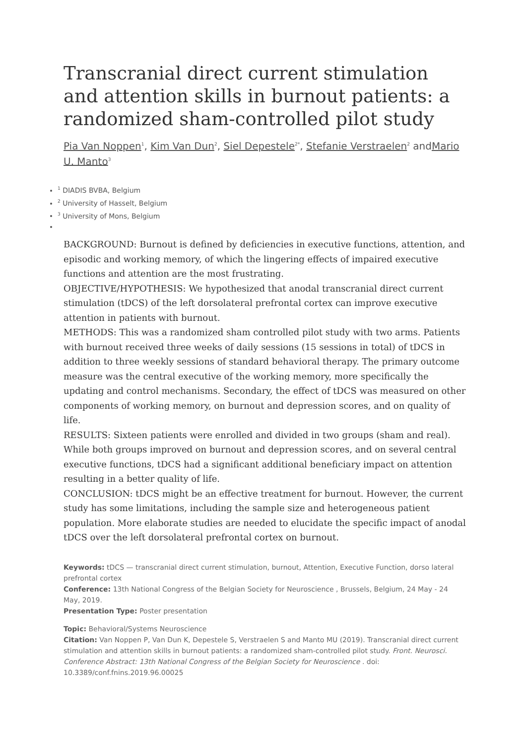Transcranial direct current stimulation and attention skills in burnout patients: a randomized sham-controlled pilot study
Pia Van Noppen<sup>1</sup>, Kim Van Dun<sup>2</sup>, Siel Depestele<sup>2*</sup>, Stefanie Verstraelen<sup>2</sup> andMario U. Manto<sup>3</sup>
<sup>1</sup> DIADIS BVBA, Belgium
<sup>2</sup> University of Hasselt, Belgium
<sup>3</sup> University of Mons, Belgium
BACKGROUND: Burnout is defined by deficiencies in executive functions, attention, and episodic and working memory, of which the lingering effects of impaired executive functions and attention are the most frustrating.
OBJECTIVE/HYPOTHESIS: We hypothesized that anodal transcranial direct current stimulation (tDCS) of the left dorsolateral prefrontal cortex can improve executive attention in patients with burnout.
METHODS: This was a randomized sham controlled pilot study with two arms. Patients with burnout received three weeks of daily sessions (15 sessions in total) of tDCS in addition to three weekly sessions of standard behavioral therapy. The primary outcome measure was the central executive of the working memory, more specifically the updating and control mechanisms. Secondary, the effect of tDCS was measured on other components of working memory, on burnout and depression scores, and on quality of life.
RESULTS: Sixteen patients were enrolled and divided in two groups (sham and real). While both groups improved on burnout and depression scores, and on several central executive functions, tDCS had a significant additional beneficiary impact on attention resulting in a better quality of life.
CONCLUSION: tDCS might be an effective treatment for burnout. However, the current study has some limitations, including the sample size and heterogeneous patient population. More elaborate studies are needed to elucidate the specific impact of anodal tDCS over the left dorsolateral prefrontal cortex on burnout.
Keywords: tDCS — transcranial direct current stimulation, burnout, Attention, Executive Function, dorso lateral prefrontal cortex
Conference: 13th National Congress of the Belgian Society for Neuroscience , Brussels, Belgium, 24 May - 24 May, 2019.
Presentation Type: Poster presentation
Topic: Behavioral/Systems Neuroscience
Citation: Van Noppen P, Van Dun K, Depestele S, Verstraelen S and Manto MU (2019). Transcranial direct current stimulation and attention skills in burnout patients: a randomized sham-controlled pilot study. Front. Neurosci. Conference Abstract: 13th National Congress of the Belgian Society for Neuroscience . doi: 10.3389/conf.fnins.2019.96.00025